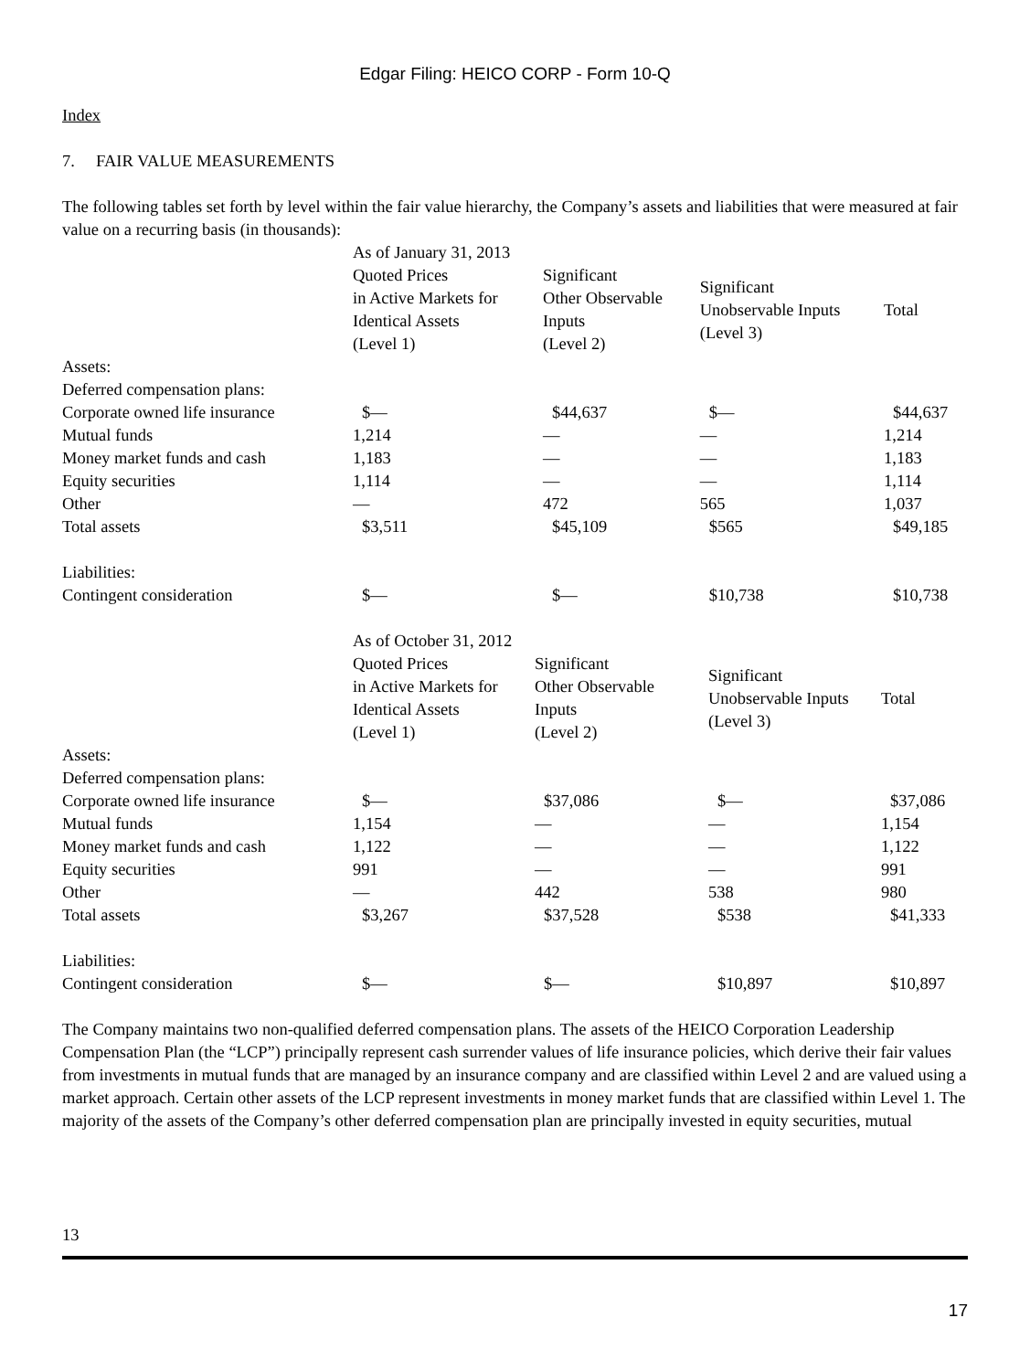Edgar Filing: HEICO CORP - Form 10-Q
Index
7. FAIR VALUE MEASUREMENTS
The following tables set forth by level within the fair value hierarchy, the Company’s assets and liabilities that were measured at fair value on a recurring basis (in thousands):
| | As of January 31, 2013 | | | |
| | Quoted Prices in Active Markets for Identical Assets (Level 1) | Significant Other Observable Inputs (Level 2) | Significant Unobservable Inputs (Level 3) | Total |
| Assets: | | | | |
| Deferred compensation plans: | | | | |
| Corporate owned life insurance | $— | $44,637 | $— | $44,637 |
| Mutual funds | 1,214 | — | — | 1,214 |
| Money market funds and cash | 1,183 | — | — | 1,183 |
| Equity securities | 1,114 | — | — | 1,114 |
| Other | — | 472 | 565 | 1,037 |
| Total assets | $3,511 | $45,109 | $565 | $49,185 |
| Liabilities: | | | | |
| Contingent consideration | $— | $— | $10,738 | $10,738 |
| | As of October 31, 2012 | | | |
| | Quoted Prices in Active Markets for Identical Assets (Level 1) | Significant Other Observable Inputs (Level 2) | Significant Unobservable Inputs (Level 3) | Total |
| Assets: | | | | |
| Deferred compensation plans: | | | | |
| Corporate owned life insurance | $— | $37,086 | $— | $37,086 |
| Mutual funds | 1,154 | — | — | 1,154 |
| Money market funds and cash | 1,122 | — | — | 1,122 |
| Equity securities | 991 | — | — | 991 |
| Other | — | 442 | 538 | 980 |
| Total assets | $3,267 | $37,528 | $538 | $41,333 |
| Liabilities: | | | | |
| Contingent consideration | $— | $— | $10,897 | $10,897 |
The Company maintains two non-qualified deferred compensation plans. The assets of the HEICO Corporation Leadership Compensation Plan (the “LCP”) principally represent cash surrender values of life insurance policies, which derive their fair values from investments in mutual funds that are managed by an insurance company and are classified within Level 2 and are valued using a market approach. Certain other assets of the LCP represent investments in money market funds that are classified within Level 1. The majority of the assets of the Company’s other deferred compensation plan are principally invested in equity securities, mutual
13
17